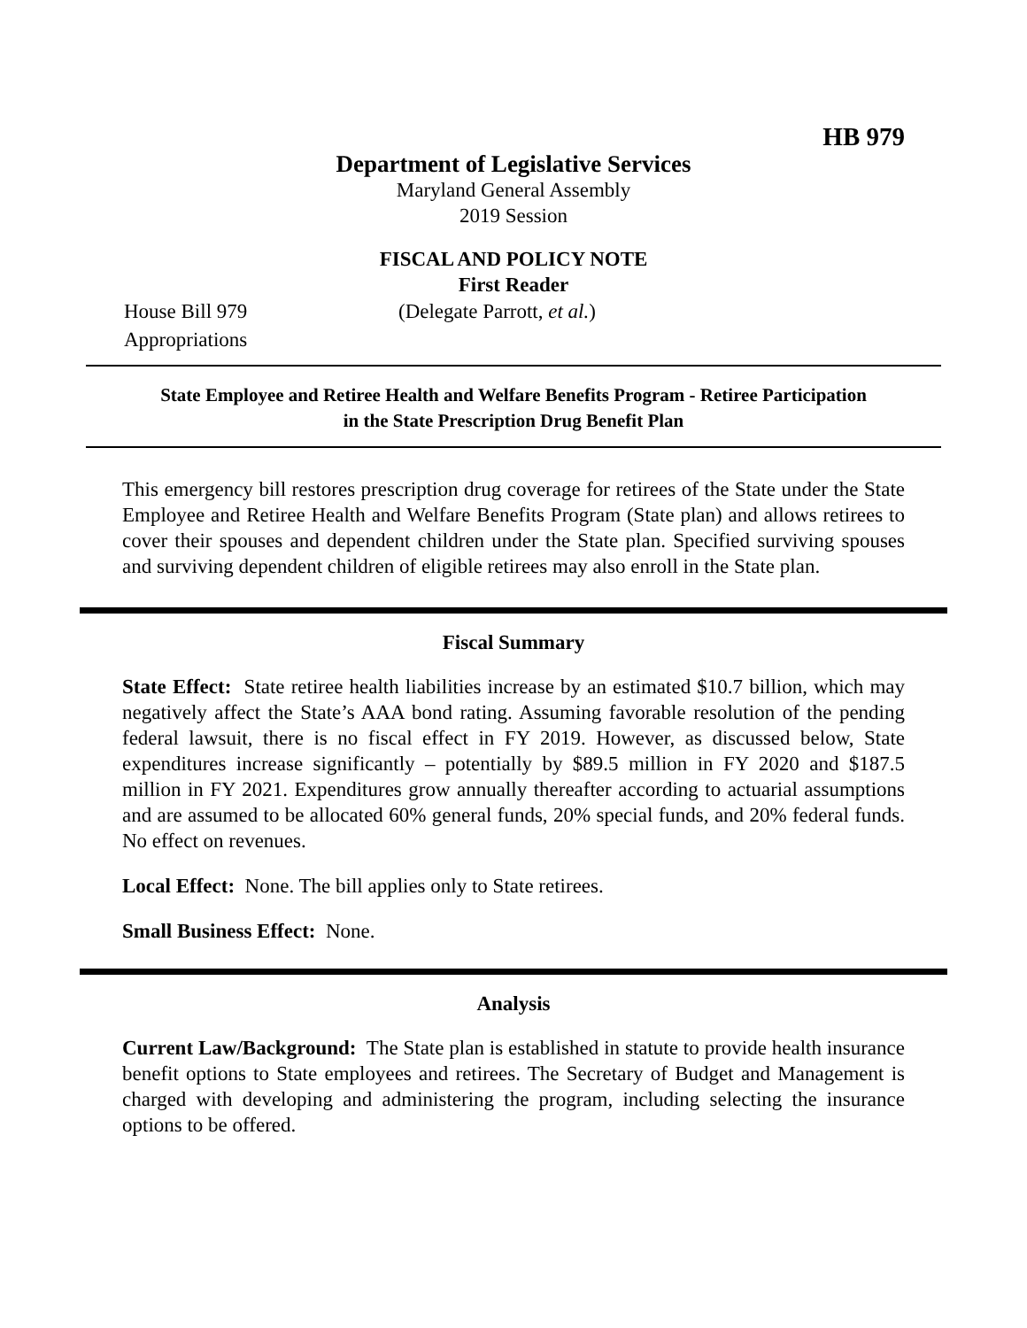HB 979
Department of Legislative Services
Maryland General Assembly
2019 Session
FISCAL AND POLICY NOTE
First Reader
House Bill 979 (Delegate Parrott, et al.)
Appropriations
State Employee and Retiree Health and Welfare Benefits Program - Retiree Participation in the State Prescription Drug Benefit Plan
This emergency bill restores prescription drug coverage for retirees of the State under the State Employee and Retiree Health and Welfare Benefits Program (State plan) and allows retirees to cover their spouses and dependent children under the State plan. Specified surviving spouses and surviving dependent children of eligible retirees may also enroll in the State plan.
Fiscal Summary
State Effect: State retiree health liabilities increase by an estimated $10.7 billion, which may negatively affect the State’s AAA bond rating. Assuming favorable resolution of the pending federal lawsuit, there is no fiscal effect in FY 2019. However, as discussed below, State expenditures increase significantly – potentially by $89.5 million in FY 2020 and $187.5 million in FY 2021. Expenditures grow annually thereafter according to actuarial assumptions and are assumed to be allocated 60% general funds, 20% special funds, and 20% federal funds. No effect on revenues.
Local Effect: None. The bill applies only to State retirees.
Small Business Effect: None.
Analysis
Current Law/Background: The State plan is established in statute to provide health insurance benefit options to State employees and retirees. The Secretary of Budget and Management is charged with developing and administering the program, including selecting the insurance options to be offered.